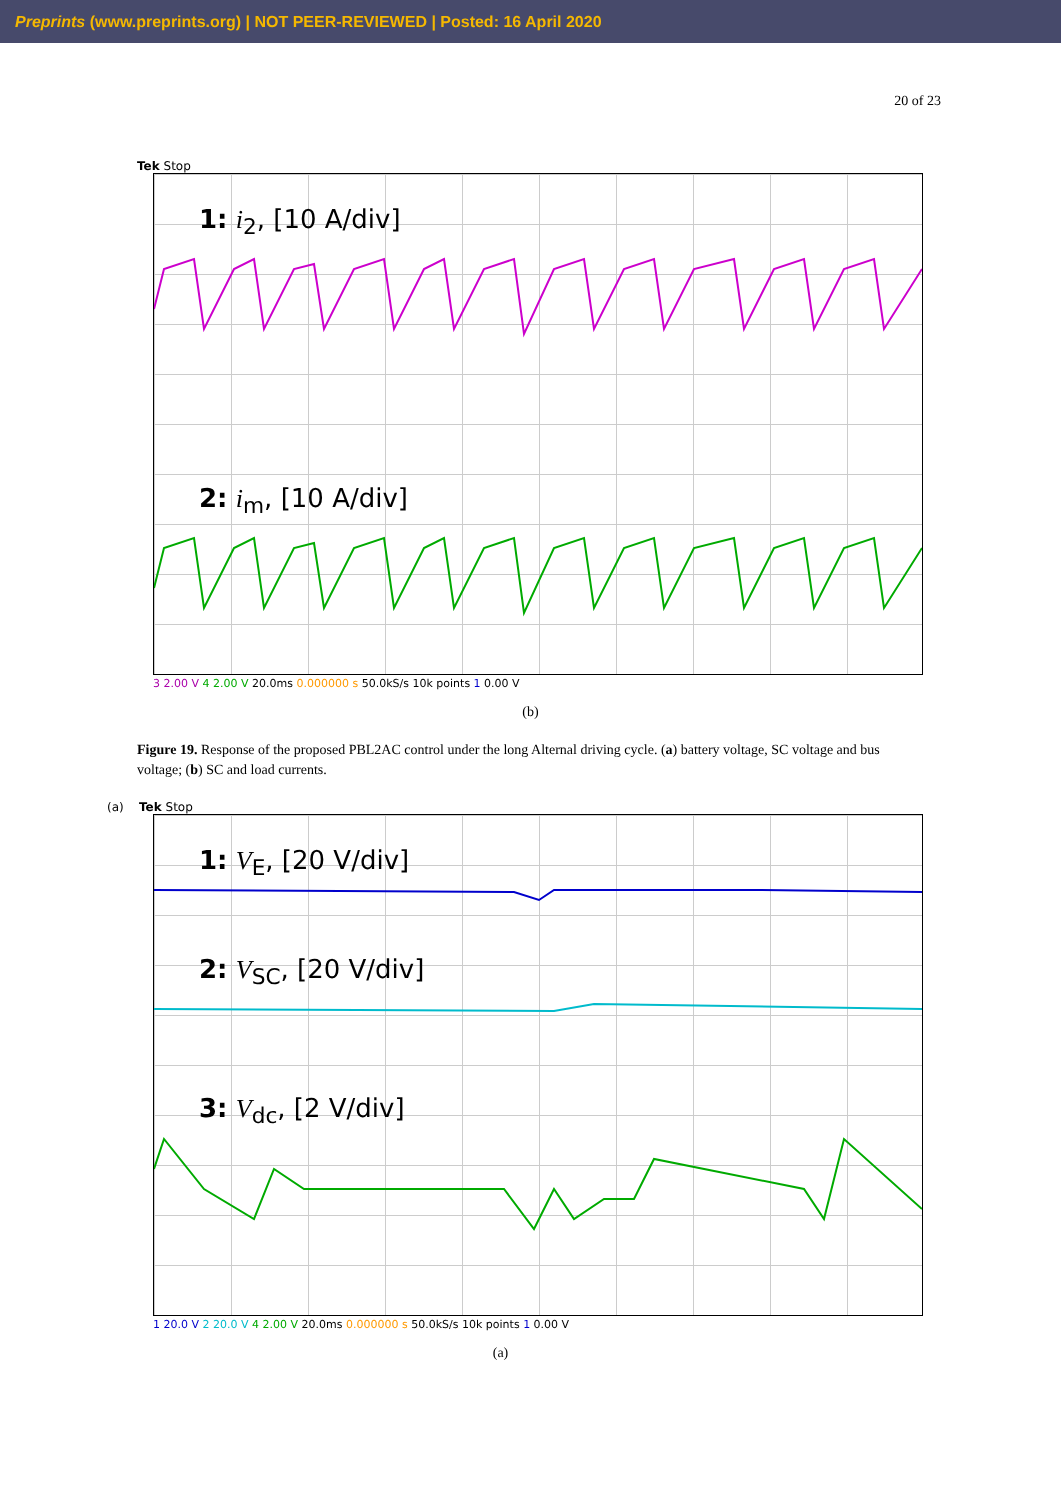Preprints (www.preprints.org) | NOT PEER-REVIEWED | Posted: 16 April 2020
20 of 23
Tek Stop
1: i<sub>2</sub>, [10 A/div]
2: i<sub>m</sub>, [10 A/div]
3 2.00 V 4 2.00 V 20.0ms 0.000000 s 50.0kS/s 10k points 1 0.00 V
(b)
Figure 19. Response of the proposed PBL2AC control under the long Alternal driving cycle. (a) battery voltage, SC voltage and bus voltage; (b) SC and load currents.
(a) Tek Stop
1: V<sub>E</sub>, [20 V/div]
2: V<sub>SC</sub>, [20 V/div]
3: V<sub>dc</sub>, [2 V/div]
1 20.0 V 2 20.0 V 4 2.00 V 20.0ms 0.000000 s 50.0kS/s 10k points 1 0.00 V
(a)